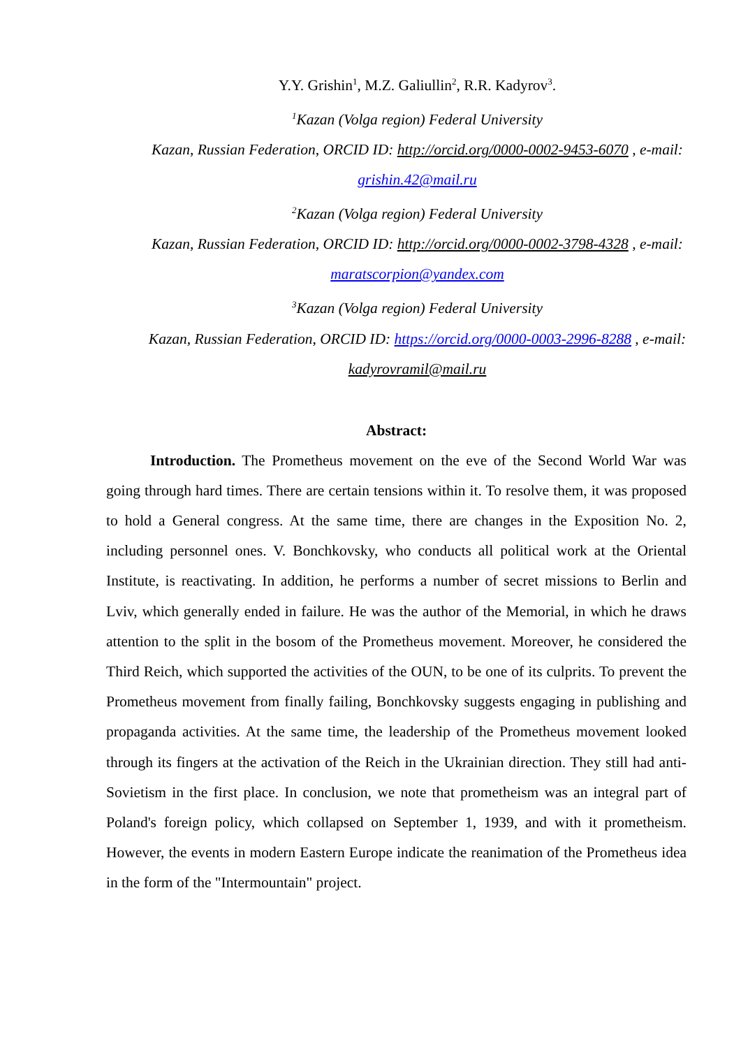Y.Y. Grishin<sup>1</sup>, M.Z. Galiullin<sup>2</sup>, R.R. Kadyrov<sup>3</sup>.
<sup>1</sup> Kazan (Volga region) Federal University
Kazan, Russian Federation, ORCID ID: http://orcid.org/0000-0002-9453-6070 , e-mail: grishin.42@mail.ru
<sup>2</sup> Kazan (Volga region) Federal University
Kazan, Russian Federation, ORCID ID: http://orcid.org/0000-0002-3798-4328 , e-mail: maratscorpion@yandex.com
<sup>3</sup> Kazan (Volga region) Federal University
Kazan, Russian Federation, ORCID ID: https://orcid.org/0000-0003-2996-8288 , e-mail: kadyrovramil@mail.ru
Abstract:
Introduction. The Prometheus movement on the eve of the Second World War was going through hard times. There are certain tensions within it. To resolve them, it was proposed to hold a General congress. At the same time, there are changes in the Exposition No. 2, including personnel ones. V. Bonchkovsky, who conducts all political work at the Oriental Institute, is reactivating. In addition, he performs a number of secret missions to Berlin and Lviv, which generally ended in failure. He was the author of the Memorial, in which he draws attention to the split in the bosom of the Prometheus movement. Moreover, he considered the Third Reich, which supported the activities of the OUN, to be one of its culprits. To prevent the Prometheus movement from finally failing, Bonchkovsky suggests engaging in publishing and propaganda activities. At the same time, the leadership of the Prometheus movement looked through its fingers at the activation of the Reich in the Ukrainian direction. They still had anti-Sovietism in the first place. In conclusion, we note that prometheism was an integral part of Poland's foreign policy, which collapsed on September 1, 1939, and with it prometheism. However, the events in modern Eastern Europe indicate the reanimation of the Prometheus idea in the form of the "Intermountain" project.